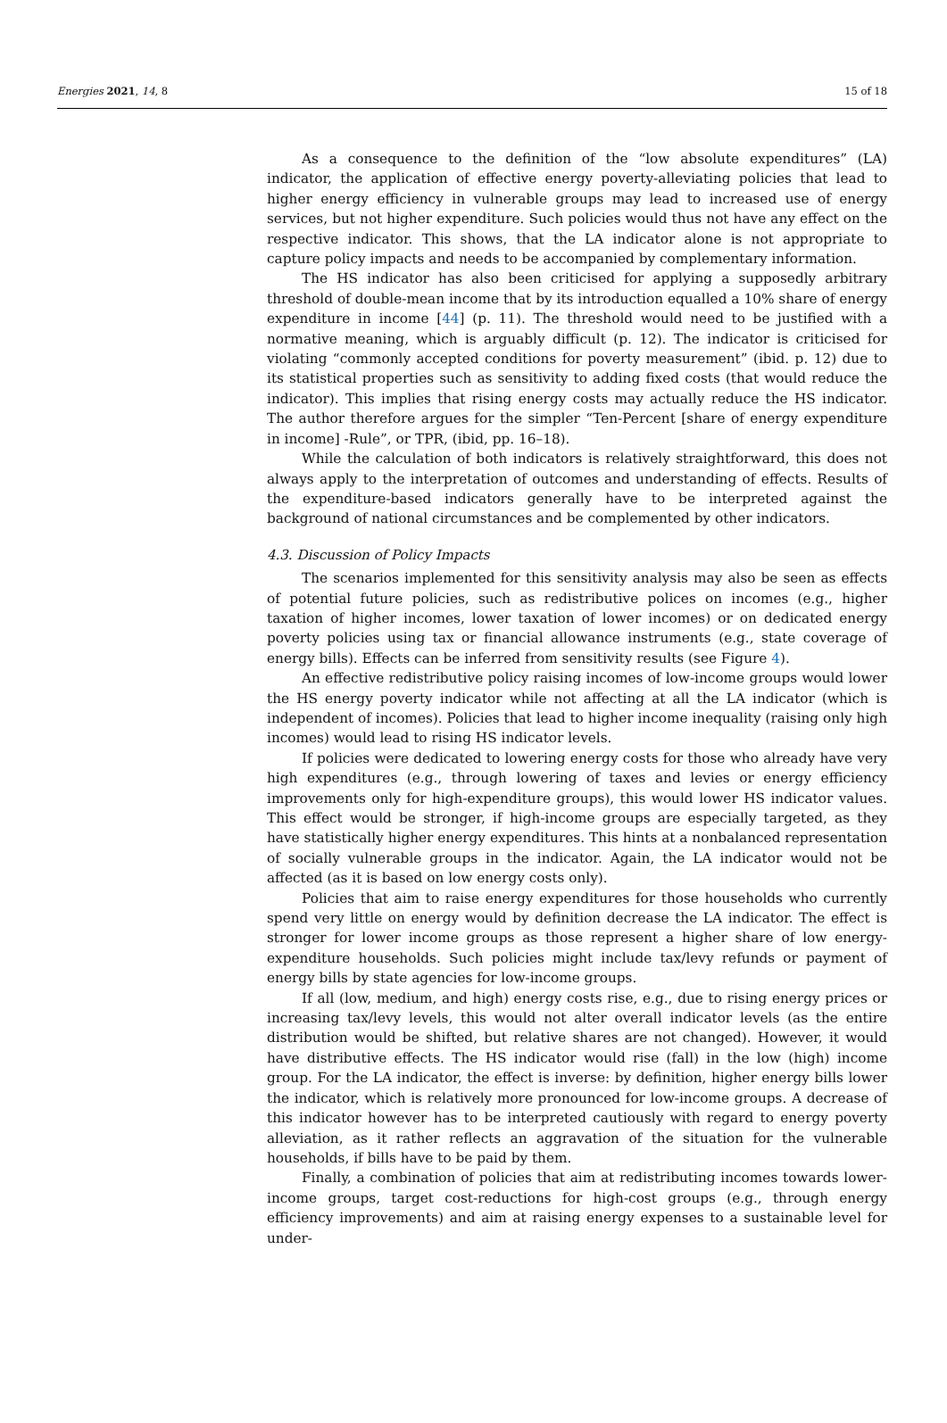Energies 2021, 14, 8 15 of 18
As a consequence to the definition of the “low absolute expenditures” (LA) indicator, the application of effective energy poverty-alleviating policies that lead to higher energy efficiency in vulnerable groups may lead to increased use of energy services, but not higher expenditure. Such policies would thus not have any effect on the respective indicator. This shows, that the LA indicator alone is not appropriate to capture policy impacts and needs to be accompanied by complementary information.
The HS indicator has also been criticised for applying a supposedly arbitrary threshold of double-mean income that by its introduction equalled a 10% share of energy expenditure in income [44] (p. 11). The threshold would need to be justified with a normative meaning, which is arguably difficult (p. 12). The indicator is criticised for violating “commonly accepted conditions for poverty measurement” (ibid. p. 12) due to its statistical properties such as sensitivity to adding fixed costs (that would reduce the indicator). This implies that rising energy costs may actually reduce the HS indicator. The author therefore argues for the simpler “Ten-Percent [share of energy expenditure in income] -Rule”, or TPR, (ibid, pp. 16–18).
While the calculation of both indicators is relatively straightforward, this does not always apply to the interpretation of outcomes and understanding of effects. Results of the expenditure-based indicators generally have to be interpreted against the background of national circumstances and be complemented by other indicators.
4.3. Discussion of Policy Impacts
The scenarios implemented for this sensitivity analysis may also be seen as effects of potential future policies, such as redistributive polices on incomes (e.g., higher taxation of higher incomes, lower taxation of lower incomes) or on dedicated energy poverty policies using tax or financial allowance instruments (e.g., state coverage of energy bills). Effects can be inferred from sensitivity results (see Figure 4).
An effective redistributive policy raising incomes of low-income groups would lower the HS energy poverty indicator while not affecting at all the LA indicator (which is independent of incomes). Policies that lead to higher income inequality (raising only high incomes) would lead to rising HS indicator levels.
If policies were dedicated to lowering energy costs for those who already have very high expenditures (e.g., through lowering of taxes and levies or energy efficiency improvements only for high-expenditure groups), this would lower HS indicator values. This effect would be stronger, if high-income groups are especially targeted, as they have statistically higher energy expenditures. This hints at a nonbalanced representation of socially vulnerable groups in the indicator. Again, the LA indicator would not be affected (as it is based on low energy costs only).
Policies that aim to raise energy expenditures for those households who currently spend very little on energy would by definition decrease the LA indicator. The effect is stronger for lower income groups as those represent a higher share of low energy-expenditure households. Such policies might include tax/levy refunds or payment of energy bills by state agencies for low-income groups.
If all (low, medium, and high) energy costs rise, e.g., due to rising energy prices or increasing tax/levy levels, this would not alter overall indicator levels (as the entire distribution would be shifted, but relative shares are not changed). However, it would have distributive effects. The HS indicator would rise (fall) in the low (high) income group. For the LA indicator, the effect is inverse: by definition, higher energy bills lower the indicator, which is relatively more pronounced for low-income groups. A decrease of this indicator however has to be interpreted cautiously with regard to energy poverty alleviation, as it rather reflects an aggravation of the situation for the vulnerable households, if bills have to be paid by them.
Finally, a combination of policies that aim at redistributing incomes towards lower-income groups, target cost-reductions for high-cost groups (e.g., through energy efficiency improvements) and aim at raising energy expenses to a sustainable level for under-